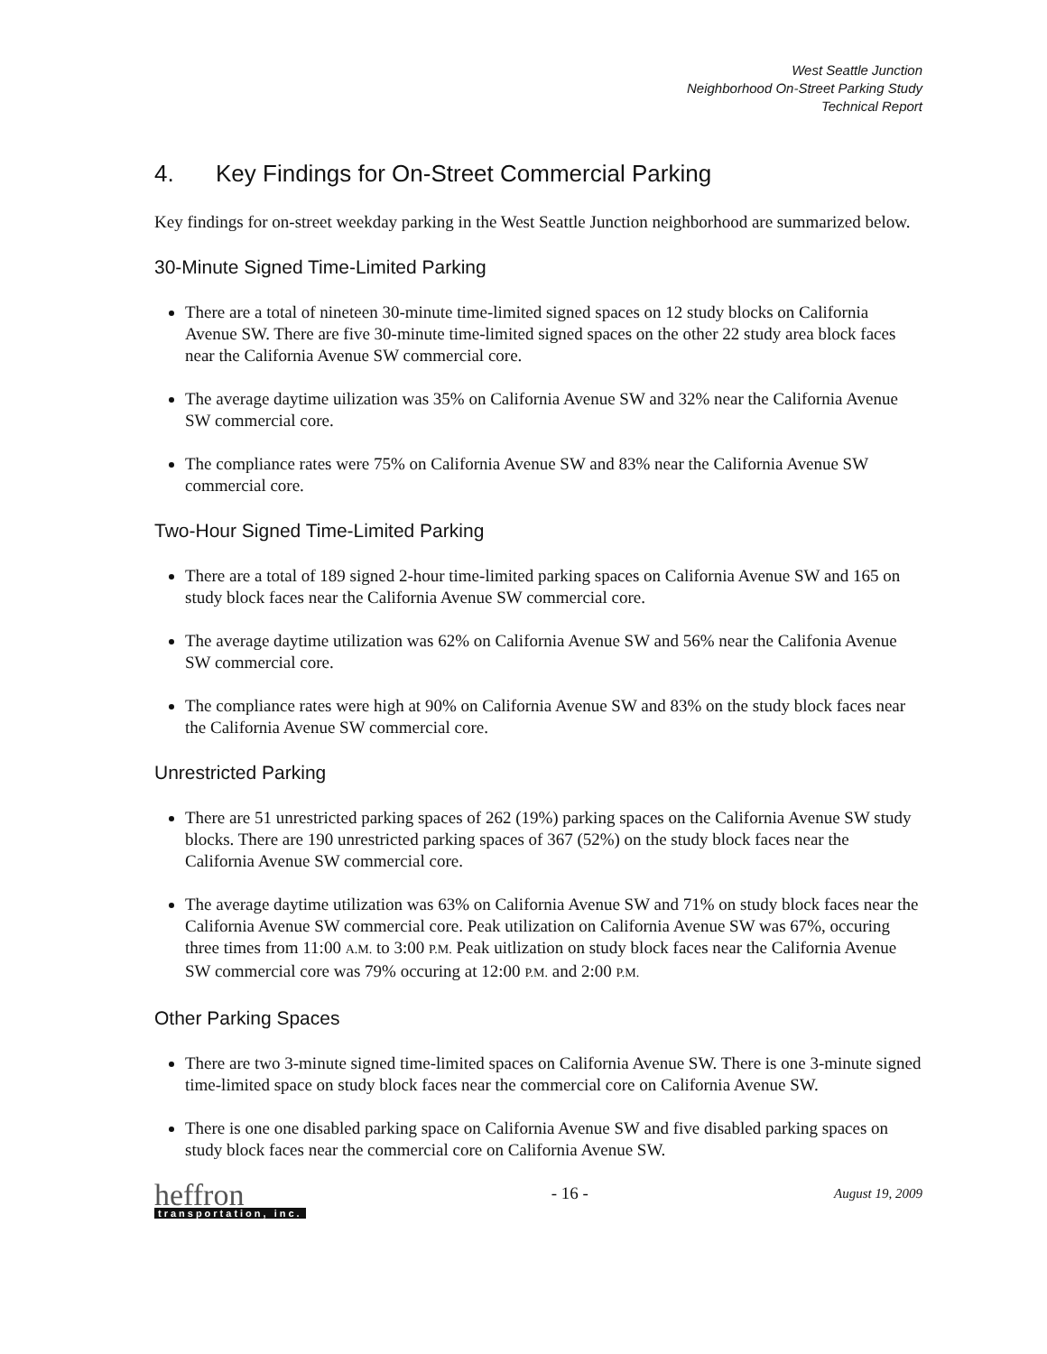West Seattle Junction
Neighborhood On-Street Parking Study
Technical Report
4. Key Findings for On-Street Commercial Parking
Key findings for on-street weekday parking in the West Seattle Junction neighborhood are summarized below.
30-Minute Signed Time-Limited Parking
There are a total of nineteen 30-minute time-limited signed spaces on 12 study blocks on California Avenue SW. There are five 30-minute time-limited signed spaces on the other 22 study area block faces near the California Avenue SW commercial core.
The average daytime uilization was 35% on California Avenue SW and 32% near the California Avenue SW commercial core.
The compliance rates were 75% on California Avenue SW and 83% near the California Avenue SW commercial core.
Two-Hour Signed Time-Limited Parking
There are a total of 189 signed 2-hour time-limited parking spaces on California Avenue SW and 165 on study block faces near the California Avenue SW commercial core.
The average daytime utilization was 62% on California Avenue SW and 56% near the Califonia Avenue SW commercial core.
The compliance rates were high at 90% on California Avenue SW and 83% on the study block faces near the California Avenue SW commercial core.
Unrestricted Parking
There are 51 unrestricted parking spaces of 262 (19%) parking spaces on the California Avenue SW study blocks. There are 190 unrestricted parking spaces of 367 (52%) on the study block faces near the California Avenue SW commercial core.
The average daytime utilization was 63% on California Avenue SW and 71% on study block faces near the California Avenue SW commercial core. Peak utilization on California Avenue SW was 67%, occuring three times from 11:00 A.M. to 3:00 P.M. Peak uitlization on study block faces near the California Avenue SW commercial core was 79% occuring at 12:00 P.M. and 2:00 P.M.
Other Parking Spaces
There are two 3-minute signed time-limited spaces on California Avenue SW. There is one 3-minute signed time-limited space on study block faces near the commercial core on California Avenue SW.
There is one one disabled parking space on California Avenue SW and five disabled parking spaces on study block faces near the commercial core on California Avenue SW.
heffron
transportation, inc.
- 16 -
August 19, 2009